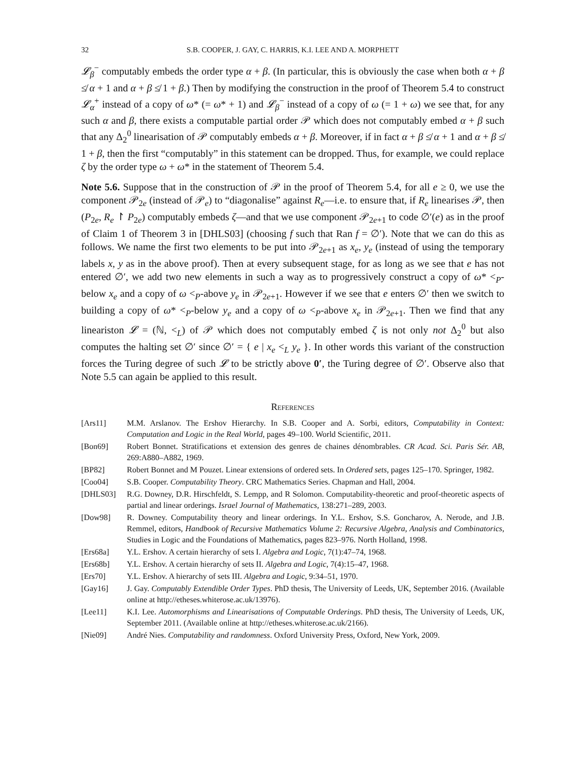32 S.B. COOPER, J. GAY, C. HARRIS, K.I. LEE AND A. MORPHETT
𝓛<sub>β</sub><sup>−</sup> computably embeds the order type α + β. (In particular, this is obviously the case when both α + β ≰ α + 1 and α + β ≰ 1 + β.) Then by modifying the construction in the proof of Theorem 5.4 to construct 𝓛<sub>α</sub><sup>+</sup> instead of a copy of ω* (= ω* + 1) and 𝓛<sub>β</sub><sup>−</sup> instead of a copy of ω (= 1 + ω) we see that, for any such α and β, there exists a computable partial order 𝒫 which does not computably embed α + β such that any Δ<sub>2</sub><sup>0</sup> linearisation of 𝒫 computably embeds α + β. Moreover, if in fact α + β ≰ α + 1 and α + β ≰ 1 + β, then the first “computably” in this statement can be dropped. Thus, for example, we could replace ζ by the order type ω + ω* in the statement of Theorem 5.4.
Note 5.6. Suppose that in the construction of 𝒫 in the proof of Theorem 5.4, for all e ≥ 0, we use the component 𝒫<sub>2e</sub> (instead of 𝒫<sub>e</sub>) to “diagonalise” against R<sub>e</sub>—i.e. to ensure that, if R<sub>e</sub> linearises 𝒫, then (P<sub>2e</sub>, R<sub>e</sub> ↾ P<sub>2e</sub>) computably embeds ζ—and that we use component 𝒫<sub>2e+1</sub> to code ∅′(e) as in the proof of Claim 1 of Theorem 3 in [DHLS03] (choosing f such that Ran f = ∅′). Note that we can do this as follows. We name the first two elements to be put into 𝒫<sub>2e+1</sub> as x<sub>e</sub>, y<sub>e</sub> (instead of using the temporary labels x, y as in the above proof). Then at every subsequent stage, for as long as we see that e has not entered ∅′, we add two new elements in such a way as to progressively construct a copy of ω* <<sub>P</sub>-below x<sub>e</sub> and a copy of ω <<sub>P</sub>-above y<sub>e</sub> in 𝒫<sub>2e+1</sub>. However if we see that e enters ∅′ then we switch to building a copy of ω* <<sub>P</sub>-below y<sub>e</sub> and a copy of ω <<sub>P</sub>-above x<sub>e</sub> in 𝒫<sub>2e+1</sub>. Then we find that any lineariston 𝓛 = (ℕ, <<sub>L</sub>) of 𝒫 which does not computably embed ζ is not only not Δ<sub>2</sub><sup>0</sup> but also computes the halting set ∅′ since ∅′ = { e | x<sub>e</sub> <<sub>L</sub> y<sub>e</sub> }. In other words this variant of the construction forces the Turing degree of such 𝓛 to be strictly above 0′, the Turing degree of ∅′. Observe also that Note 5.5 can again be applied to this result.
References
[Ars11] M.M. Arslanov. The Ershov Hierarchy. In S.B. Cooper and A. Sorbi, editors, Computability in Context: Computation and Logic in the Real World, pages 49–100. World Scientific, 2011.
[Bon69] Robert Bonnet. Stratifications et extension des genres de chaines dénombrables. CR Acad. Sci. Paris Sér. AB, 269:A880–A882, 1969.
[BP82] Robert Bonnet and M Pouzet. Linear extensions of ordered sets. In Ordered sets, pages 125–170. Springer, 1982.
[Coo04] S.B. Cooper. Computability Theory. CRC Mathematics Series. Chapman and Hall, 2004.
[DHLS03] R.G. Downey, D.R. Hirschfeldt, S. Lempp, and R Solomon. Computability-theoretic and proof-theoretic aspects of partial and linear orderings. Israel Journal of Mathematics, 138:271–289, 2003.
[Dow98] R. Downey. Computability theory and linear orderings. In Y.L. Ershov, S.S. Goncharov, A. Nerode, and J.B. Remmel, editors, Handbook of Recursive Mathematics Volume 2: Recursive Algebra, Analysis and Combinatorics, Studies in Logic and the Foundations of Mathematics, pages 823–976. North Holland, 1998.
[Ers68a] Y.L. Ershov. A certain hierarchy of sets I. Algebra and Logic, 7(1):47–74, 1968.
[Ers68b] Y.L. Ershov. A certain hierarchy of sets II. Algebra and Logic, 7(4):15–47, 1968.
[Ers70] Y.L. Ershov. A hierarchy of sets III. Algebra and Logic, 9:34–51, 1970.
[Gay16] J. Gay. Computably Extendible Order Types. PhD thesis, The University of Leeds, UK, September 2016. (Available online at http://etheses.whiterose.ac.uk/13976).
[Lee11] K.I. Lee. Automorphisms and Linearisations of Computable Orderings. PhD thesis, The University of Leeds, UK, September 2011. (Available online at http://etheses.whiterose.ac.uk/2166).
[Nie09] André Nies. Computability and randomness. Oxford University Press, Oxford, New York, 2009.